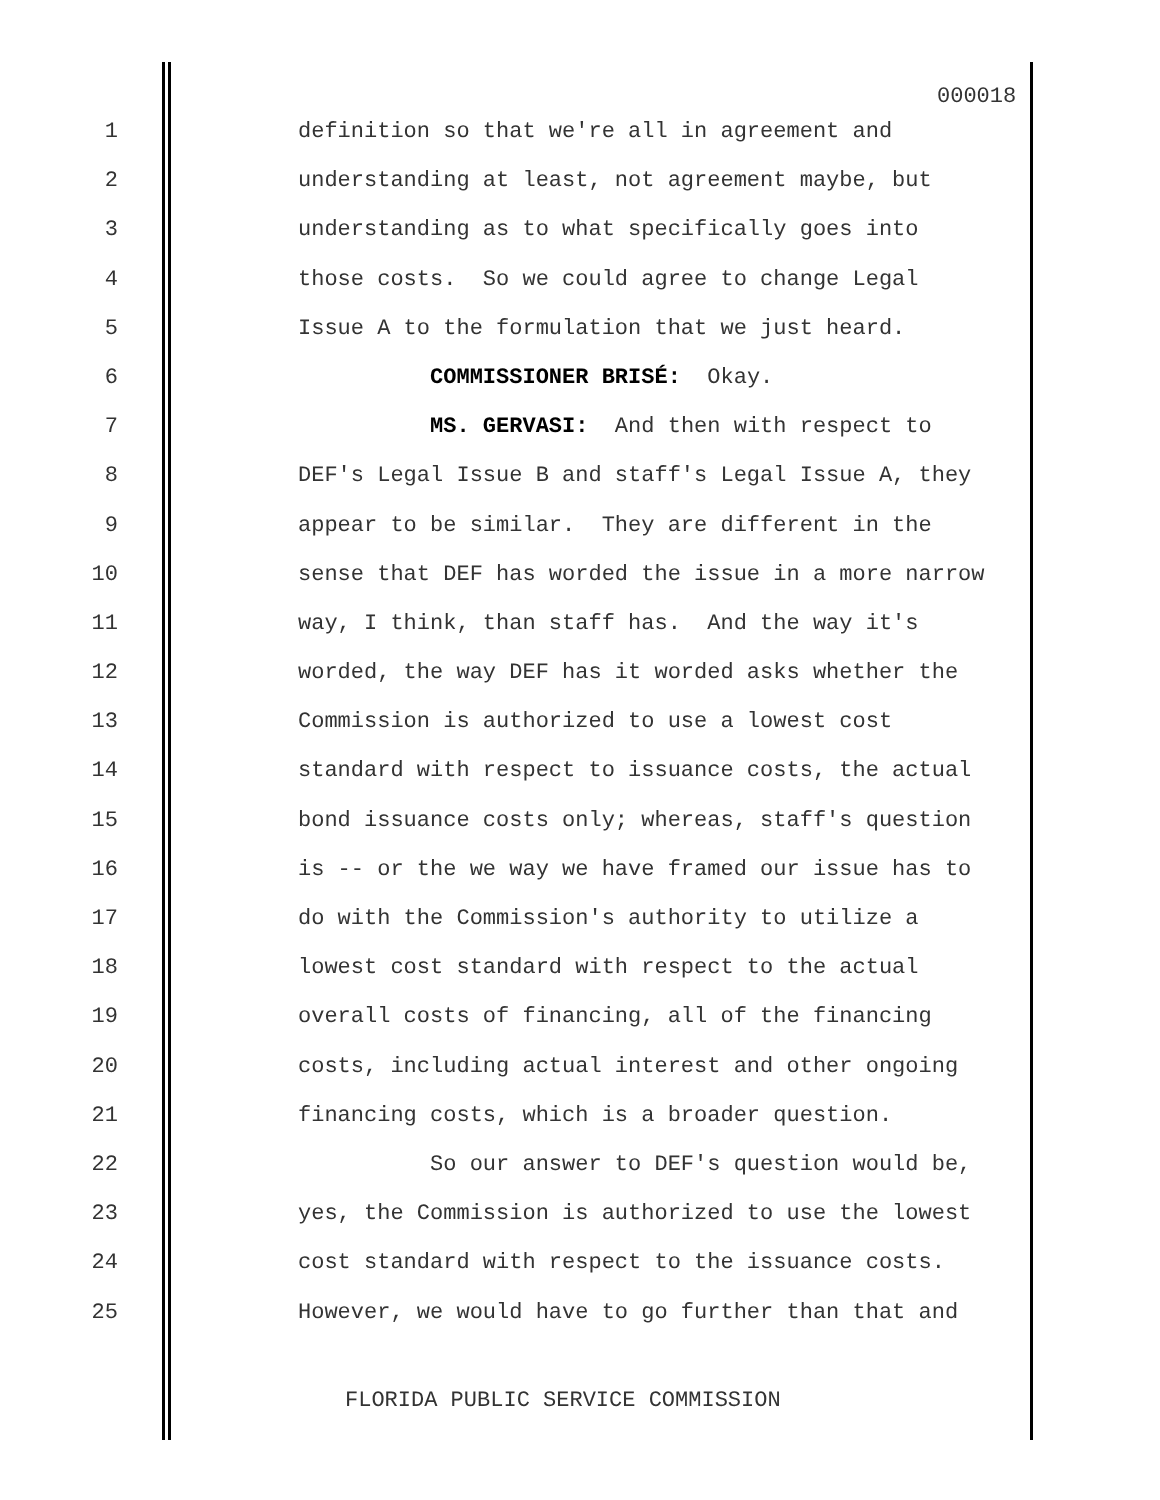000018
1 definition so that we're all in agreement and
2 understanding at least, not agreement maybe, but
3 understanding as to what specifically goes into
4 those costs. So we could agree to change Legal
5 Issue A to the formulation that we just heard.
6 COMMISSIONER BRISÉ: Okay.
7 MS. GERVASI: And then with respect to
8 DEF's Legal Issue B and staff's Legal Issue A, they
9 appear to be similar. They are different in the
10 sense that DEF has worded the issue in a more narrow
11 way, I think, than staff has. And the way it's
12 worded, the way DEF has it worded asks whether the
13 Commission is authorized to use a lowest cost
14 standard with respect to issuance costs, the actual
15 bond issuance costs only; whereas, staff's question
16 is -- or the we way we have framed our issue has to
17 do with the Commission's authority to utilize a
18 lowest cost standard with respect to the actual
19 overall costs of financing, all of the financing
20 costs, including actual interest and other ongoing
21 financing costs, which is a broader question.
22 So our answer to DEF's question would be,
23 yes, the Commission is authorized to use the lowest
24 cost standard with respect to the issuance costs.
25 However, we would have to go further than that and
FLORIDA PUBLIC SERVICE COMMISSION